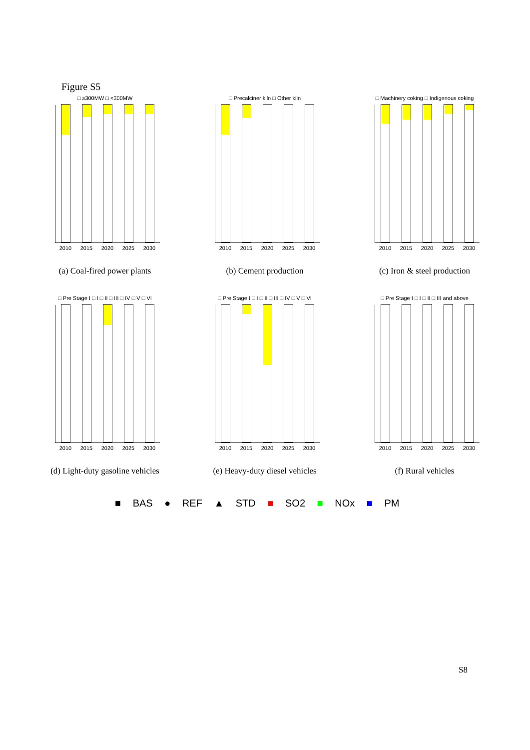Figure S5
□ ≥300MW □ <300MW
2010 2015 2020 2025 2030
(a) Coal-fired power plants
□ Precalciner kiln □ Other kiln
2010 2015 2020 2025 2030
(b) Cement production
□ Machinery coking □ Indigenous coking
2010 2015 2020 2025 2030
(c) Iron & steel production
□ Pre Stage I □ I □ II □ III □ IV □ V □ VI
2010 2015 2020 2025 2030
(d) Light-duty gasoline vehicles
□ Pre Stage I □ I □ II □ III □ IV □ V □ VI
2010 2015 2020 2025 2030
(e) Heavy-duty diesel vehicles
□ Pre Stage I □ I □ II □ III and above
2010 2015 2020 2025 2030
(f) Rural vehicles
■ BAS ● REF ▲ STD ■ SO2 ■ NOx ■ PM
S8